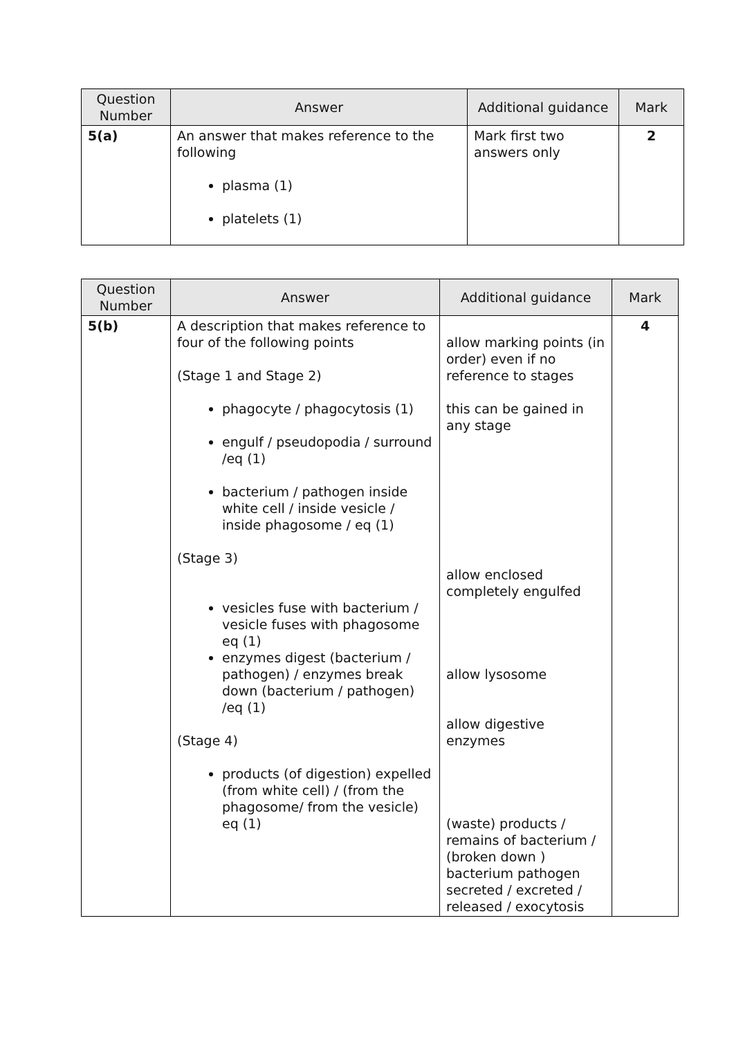| Question Number | Answer | Additional guidance | Mark |
| --- | --- | --- | --- |
| 5(a) | An answer that makes reference to the following plasma (1) platelets (1) | Mark first two answers only | 2 |
| Question Number | Answer | Additional guidance | Mark |
| --- | --- | --- | --- |
| 5(b) | A description that makes reference to four of the following points (Stage 1 and Stage 2) phagocyte / phagocytosis (1) engulf / pseudopodia / surround /eq (1) bacterium / pathogen inside white cell / inside vesicle / inside phagosome / eq (1) (Stage 3) vesicles fuse with bacterium / vesicle fuses with phagosome eq (1) enzymes digest (bacterium / pathogen) / enzymes break down (bacterium / pathogen) /eq (1) (Stage 4) products (of digestion) expelled (from white cell) / (from the phagosome/ from the vesicle) eq (1) | allow marking points (in order) even if no reference to stages this can be gained in any stage allow enclosed completely engulfed allow lysosome allow digestive enzymes (waste) products / remains of bacterium / (broken down ) bacterium pathogen secreted / excreted / released / exocytosis | 4 |